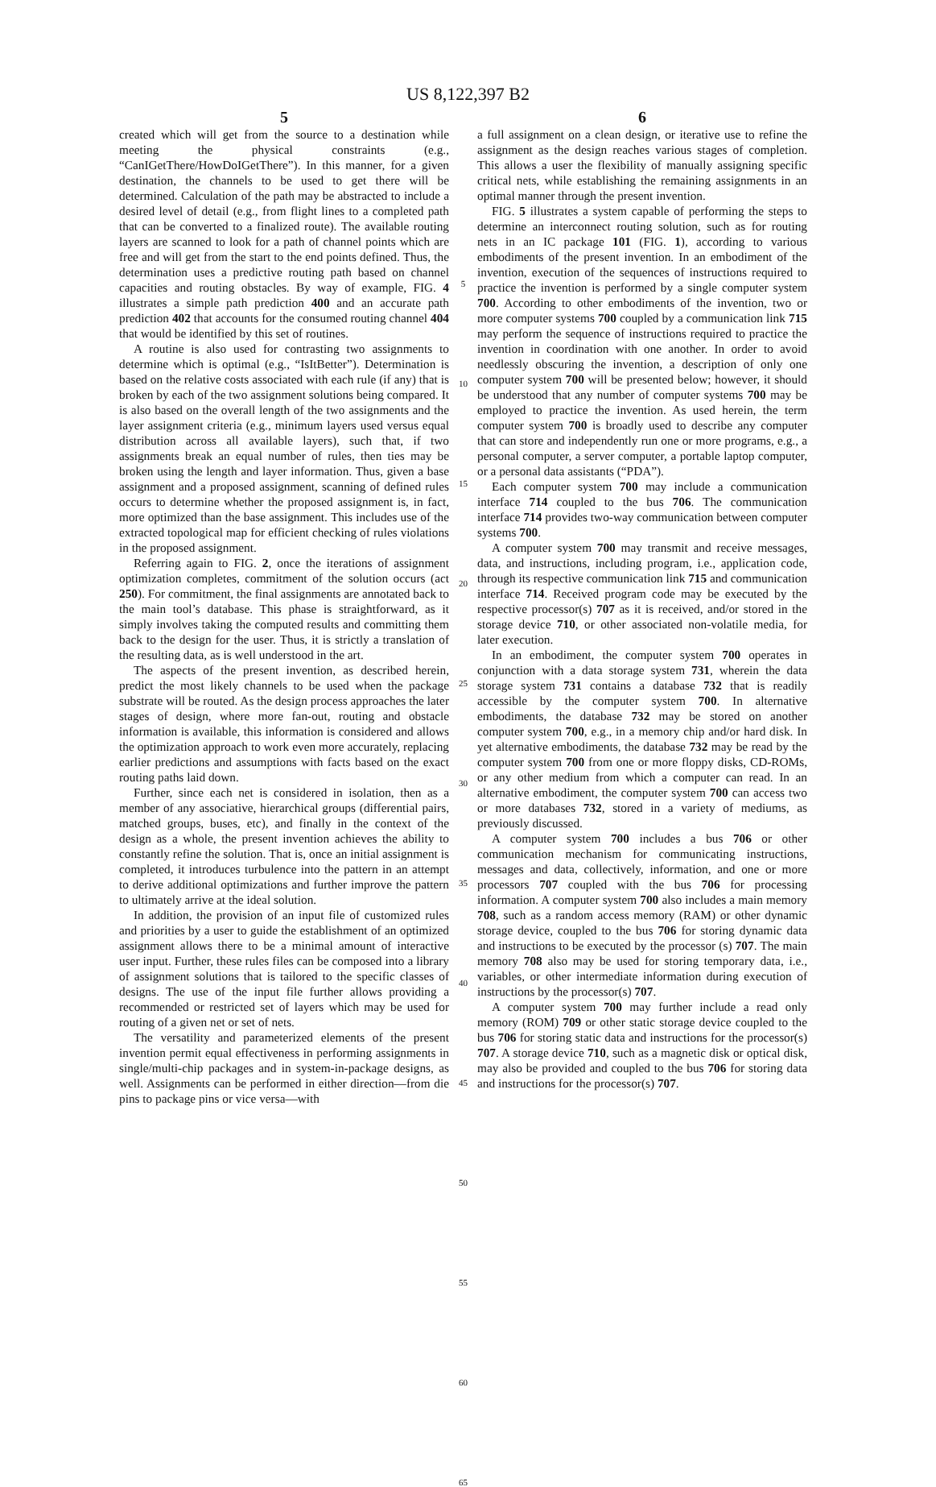US 8,122,397 B2
5
created which will get from the source to a destination while meeting the physical constraints (e.g., “CanIGetThere/HowDoIGetThere”). In this manner, for a given destination, the channels to be used to get there will be determined. Calculation of the path may be abstracted to include a desired level of detail (e.g., from flight lines to a completed path that can be converted to a finalized route). The available routing layers are scanned to look for a path of channel points which are free and will get from the start to the end points defined. Thus, the determination uses a predictive routing path based on channel capacities and routing obstacles. By way of example, FIG. 4 illustrates a simple path prediction 400 and an accurate path prediction 402 that accounts for the consumed routing channel 404 that would be identified by this set of routines.
A routine is also used for contrasting two assignments to determine which is optimal (e.g., “IsItBetter”). Determination is based on the relative costs associated with each rule (if any) that is broken by each of the two assignment solutions being compared. It is also based on the overall length of the two assignments and the layer assignment criteria (e.g., minimum layers used versus equal distribution across all available layers), such that, if two assignments break an equal number of rules, then ties may be broken using the length and layer information. Thus, given a base assignment and a proposed assignment, scanning of defined rules occurs to determine whether the proposed assignment is, in fact, more optimized than the base assignment. This includes use of the extracted topological map for efficient checking of rules violations in the proposed assignment.
Referring again to FIG. 2, once the iterations of assignment optimization completes, commitment of the solution occurs (act 250). For commitment, the final assignments are annotated back to the main tool’s database. This phase is straightforward, as it simply involves taking the computed results and committing them back to the design for the user. Thus, it is strictly a translation of the resulting data, as is well understood in the art.
The aspects of the present invention, as described herein, predict the most likely channels to be used when the package substrate will be routed. As the design process approaches the later stages of design, where more fan-out, routing and obstacle information is available, this information is considered and allows the optimization approach to work even more accurately, replacing earlier predictions and assumptions with facts based on the exact routing paths laid down.
Further, since each net is considered in isolation, then as a member of any associative, hierarchical groups (differential pairs, matched groups, buses, etc), and finally in the context of the design as a whole, the present invention achieves the ability to constantly refine the solution. That is, once an initial assignment is completed, it introduces turbulence into the pattern in an attempt to derive additional optimizations and further improve the pattern to ultimately arrive at the ideal solution.
In addition, the provision of an input file of customized rules and priorities by a user to guide the establishment of an optimized assignment allows there to be a minimal amount of interactive user input. Further, these rules files can be composed into a library of assignment solutions that is tailored to the specific classes of designs. The use of the input file further allows providing a recommended or restricted set of layers which may be used for routing of a given net or set of nets.
The versatility and parameterized elements of the present invention permit equal effectiveness in performing assignments in single/multi-chip packages and in system-in-package designs, as well. Assignments can be performed in either direction—from die pins to package pins or vice versa—with
5
10
15
20
25
30
35
40
45
50
55
60
65
6
a full assignment on a clean design, or iterative use to refine the assignment as the design reaches various stages of completion. This allows a user the flexibility of manually assigning specific critical nets, while establishing the remaining assignments in an optimal manner through the present invention.
FIG. 5 illustrates a system capable of performing the steps to determine an interconnect routing solution, such as for routing nets in an IC package 101 (FIG. 1), according to various embodiments of the present invention. In an embodiment of the invention, execution of the sequences of instructions required to practice the invention is performed by a single computer system 700. According to other embodiments of the invention, two or more computer systems 700 coupled by a communication link 715 may perform the sequence of instructions required to practice the invention in coordination with one another. In order to avoid needlessly obscuring the invention, a description of only one computer system 700 will be presented below; however, it should be understood that any number of computer systems 700 may be employed to practice the invention. As used herein, the term computer system 700 is broadly used to describe any computer that can store and independently run one or more programs, e.g., a personal computer, a server computer, a portable laptop computer, or a personal data assistants (“PDA”).
Each computer system 700 may include a communication interface 714 coupled to the bus 706. The communication interface 714 provides two-way communication between computer systems 700.
A computer system 700 may transmit and receive messages, data, and instructions, including program, i.e., application code, through its respective communication link 715 and communication interface 714. Received program code may be executed by the respective processor(s) 707 as it is received, and/or stored in the storage device 710, or other associated non-volatile media, for later execution.
In an embodiment, the computer system 700 operates in conjunction with a data storage system 731, wherein the data storage system 731 contains a database 732 that is readily accessible by the computer system 700. In alternative embodiments, the database 732 may be stored on another computer system 700, e.g., in a memory chip and/or hard disk. In yet alternative embodiments, the database 732 may be read by the computer system 700 from one or more floppy disks, CD-ROMs, or any other medium from which a computer can read. In an alternative embodiment, the computer system 700 can access two or more databases 732, stored in a variety of mediums, as previously discussed.
A computer system 700 includes a bus 706 or other communication mechanism for communicating instructions, messages and data, collectively, information, and one or more processors 707 coupled with the bus 706 for processing information. A computer system 700 also includes a main memory 708, such as a random access memory (RAM) or other dynamic storage device, coupled to the bus 706 for storing dynamic data and instructions to be executed by the processor (s) 707. The main memory 708 also may be used for storing temporary data, i.e., variables, or other intermediate information during execution of instructions by the processor(s) 707.
A computer system 700 may further include a read only memory (ROM) 709 or other static storage device coupled to the bus 706 for storing static data and instructions for the processor(s) 707. A storage device 710, such as a magnetic disk or optical disk, may also be provided and coupled to the bus 706 for storing data and instructions for the processor(s) 707.